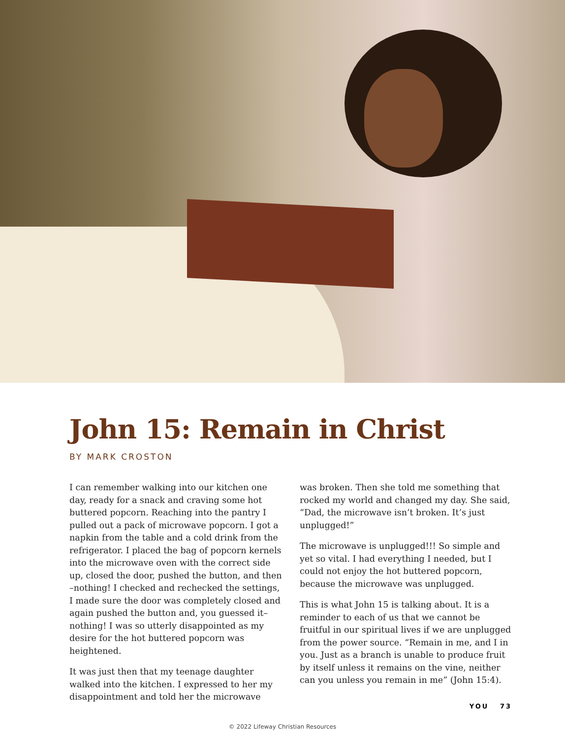John 15: Remain in Christ
BY MARK CROSTON
I can remember walking into our kitchen one day, ready for a snack and craving some hot buttered popcorn. Reaching into the pantry I pulled out a pack of microwave popcorn. I got a napkin from the table and a cold drink from the refrigerator. I placed the bag of popcorn kernels into the microwave oven with the correct side up, closed the door, pushed the button, and then –nothing! I checked and rechecked the settings, I made sure the door was completely closed and again pushed the button and, you guessed it–nothing! I was so utterly disappointed as my desire for the hot buttered popcorn was heightened.
It was just then that my teenage daughter walked into the kitchen. I expressed to her my disappointment and told her the microwave
was broken. Then she told me something that rocked my world and changed my day. She said, “Dad, the microwave isn’t broken. It’s just unplugged!”
The microwave is unplugged!!! So simple and yet so vital. I had everything I needed, but I could not enjoy the hot buttered popcorn, because the microwave was unplugged.
This is what John 15 is talking about. It is a reminder to each of us that we cannot be fruitful in our spiritual lives if we are unplugged from the power source. “Remain in me, and I in you. Just as a branch is unable to produce fruit by itself unless it remains on the vine, neither can you unless you remain in me” (John 15:4).
YOU 73
© 2022 Lifeway Christian Resources